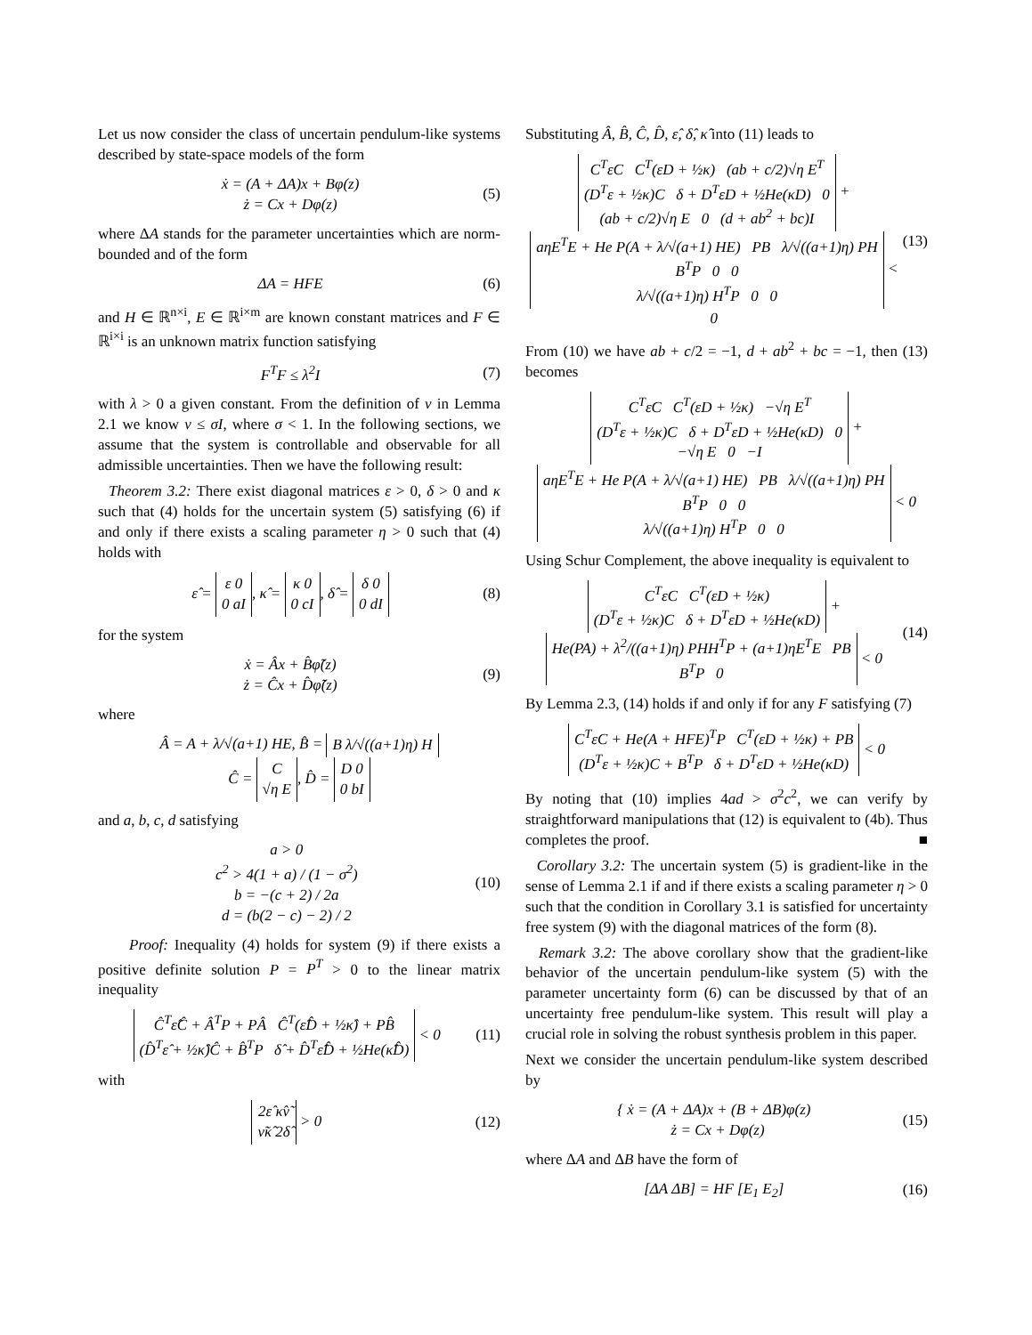Let us now consider the class of uncertain pendulum-like systems described by state-space models of the form
ẋ = (A + ΔA)x + Bφ(z)
ż = Cx + Dφ(z)
(5)
where ΔA stands for the parameter uncertainties which are norm-bounded and of the form
ΔA = HFE (6)
and H ∈ ℝ<sup>n×i</sup>, E ∈ ℝ<sup>i×m</sup> are known constant matrices and F ∈ ℝ<sup>i×i</sup> is an unknown matrix function satisfying
F<sup>T</sup>F ≤ λ<sup>2</sup>I (7)
with λ > 0 a given constant. From the definition of ν in Lemma 2.1 we know ν ≤ σI, where σ < 1. In the following sections, we assume that the system is controllable and observable for all admissible uncertainties. Then we have the following result:
Theorem 3.2: There exist diagonal matrices ε > 0, δ > 0 and κ such that (4) holds for the uncertain system (5) satisfying (6) if and only if there exists a scaling parameter η > 0 such that (4) holds with
ε̂ = ε 0
0 aI, κ̂ = κ 0
0 cI, δ̂ = δ 0
0 dI
(8)
for the system
ẋ = Âx + B̂φ̃(z)
ż = Ĉx + D̂φ̃(z)
(9)
where
Â = A + λ/√(a+1) HE, B̂ = B λ/√((a+1)η) H
Ĉ = C
√η E, D̂ = D 0
0 bI
and a, b, c, d satisfying
a > 0
c<sup>2</sup> > 4(1 + a) / (1 − σ<sup>2</sup>)
b = −(c + 2) / 2a
d = (b(2 − c) − 2) / 2
(10)
Proof: Inequality (4) holds for system (9) if there exists a positive definite solution P = P<sup>T</sup> > 0 to the linear matrix inequality
Ĉ<sup>T</sup>ε̂Ĉ + Â<sup>T</sup>P + PÂ Ĉ<sup>T</sup>(ε̂D̂ + ½κ̂) + PB̂
(D̂<sup>T</sup>ε̂ + ½κ̂)Ĉ + B̂<sup>T</sup>P δ̂ + D̂<sup>T</sup>ε̂D̂ + ½He(κ̂D̂) < 0
(11)
with
2ε̂ κ̂ν̃
ν̃κ̂ 2δ̂ > 0
(12)
Substituting Â, B̂, Ĉ, D̂, ε̂, δ̂, κ̂ into (11) leads to
C<sup>T</sup>εC C<sup>T</sup>(εD + ½κ) (ab + c/2)√η E<sup>T</sup>
(D<sup>T</sup>ε + ½κ)C δ + D<sup>T</sup>εD + ½He(κD) 0
(ab + c/2)√η E 0 (d + ab<sup>2</sup> + bc)I +
aηE<sup>T</sup>E + He P(A + λ/√(a+1) HE) PB λ/√((a+1)η) PH
B<sup>T</sup>P 0 0
λ/√((a+1)η) H<sup>T</sup>P 0 0 < 0
(13)
From (10) we have ab + c/2 = −1, d + ab<sup>2</sup> + bc = −1, then (13) becomes
C<sup>T</sup>εC C<sup>T</sup>(εD + ½κ) −√η E<sup>T</sup>
(D<sup>T</sup>ε + ½κ)C δ + D<sup>T</sup>εD + ½He(κD) 0
−√η E 0 −I +
aηE<sup>T</sup>E + He P(A + λ/√(a+1) HE) PB λ/√((a+1)η) PH
B<sup>T</sup>P 0 0
λ/√((a+1)η) H<sup>T</sup>P 0 0 < 0
Using Schur Complement, the above inequality is equivalent to
C<sup>T</sup>εC C<sup>T</sup>(εD + ½κ)
(D<sup>T</sup>ε + ½κ)C δ + D<sup>T</sup>εD + ½He(κD) +
He(PA) + λ<sup>2</sup>/((a+1)η) PHH<sup>T</sup>P + (a+1)ηE<sup>T</sup>E PB
B<sup>T</sup>P 0 < 0
(14)
By Lemma 2.3, (14) holds if and only if for any F satisfying (7)
C<sup>T</sup>εC + He(A + HFE)<sup>T</sup>P C<sup>T</sup>(εD + ½κ) + PB
(D<sup>T</sup>ε + ½κ)C + B<sup>T</sup>P δ + D<sup>T</sup>εD + ½He(κD) < 0
By noting that (10) implies 4ad > σ<sup>2</sup>c<sup>2</sup>, we can verify by straightforward manipulations that (12) is equivalent to (4b). Thus completes the proof. ■
Corollary 3.2: The uncertain system (5) is gradient-like in the sense of Lemma 2.1 if and if there exists a scaling parameter η > 0 such that the condition in Corollary 3.1 is satisfied for uncertainty free system (9) with the diagonal matrices of the form (8).
Remark 3.2: The above corollary show that the gradient-like behavior of the uncertain pendulum-like system (5) with the parameter uncertainty form (6) can be discussed by that of an uncertainty free pendulum-like system. This result will play a crucial role in solving the robust synthesis problem in this paper.
Next we consider the uncertain pendulum-like system described by
{ ẋ = (A + ΔA)x + (B + ΔB)φ(z)
ż = Cx + Dφ(z)
(15)
where ΔA and ΔB have the form of
[ΔA ΔB] = HF [E<sub>1</sub> E<sub>2</sub>] (16)